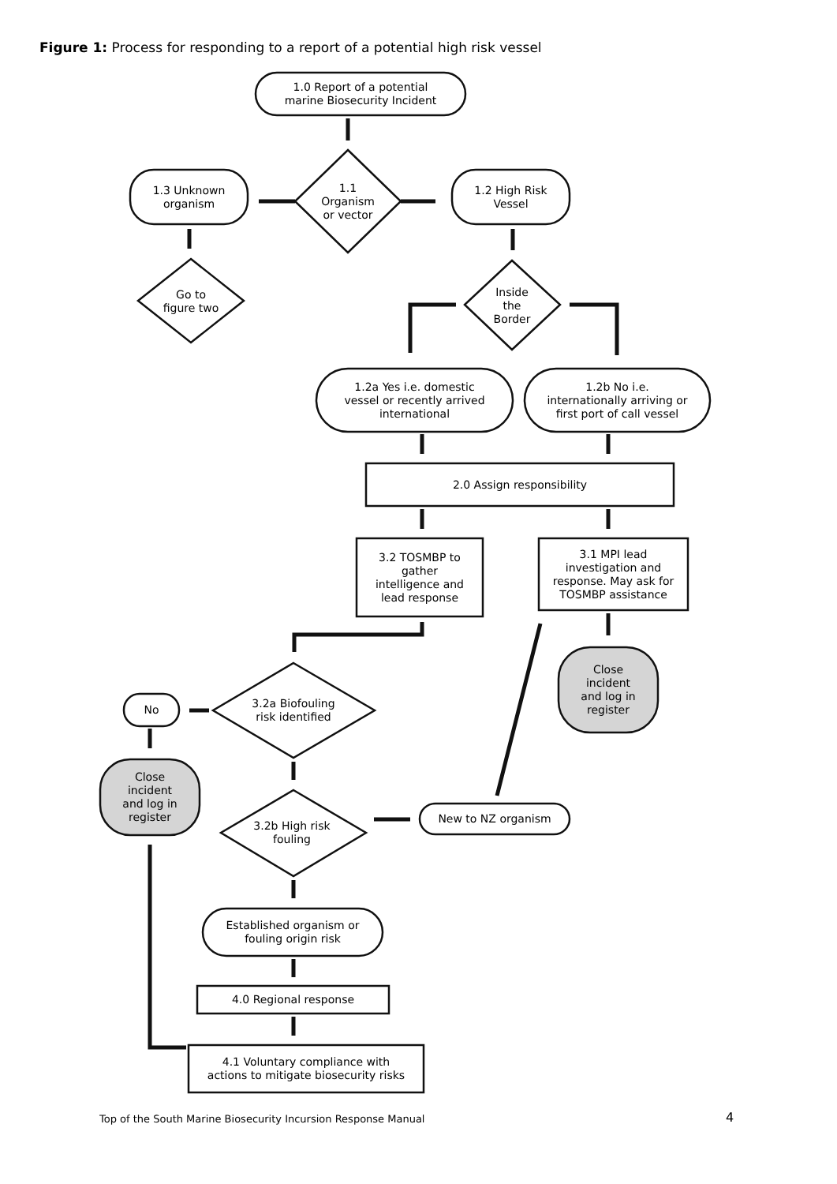Figure 1: Process for responding to a report of a potential high risk vessel
1.0 Report of a potential
marine Biosecurity Incident
1.3 Unknown
organism
1.1
Organism
or vector
1.2 High Risk
Vessel
Go to
figure two
Inside
the
Border
1.2a Yes i.e. domestic
vessel or recently arrived
international
1.2b No i.e.
internationally arriving or
first port of call vessel
2.0 Assign responsibility
3.2 TOSMBP to
gather
intelligence and
lead response
3.1 MPI lead
investigation and
response. May ask for
TOSMBP assistance
Close
incident
and log in
register
No
3.2a Biofouling
risk identified
Close
incident
and log in
register
3.2b High risk
fouling
New to NZ organism
Established organism or
fouling origin risk
4.0 Regional response
4.1 Voluntary compliance with
actions to mitigate biosecurity risks
Top of the South Marine Biosecurity Incursion Response Manual
4